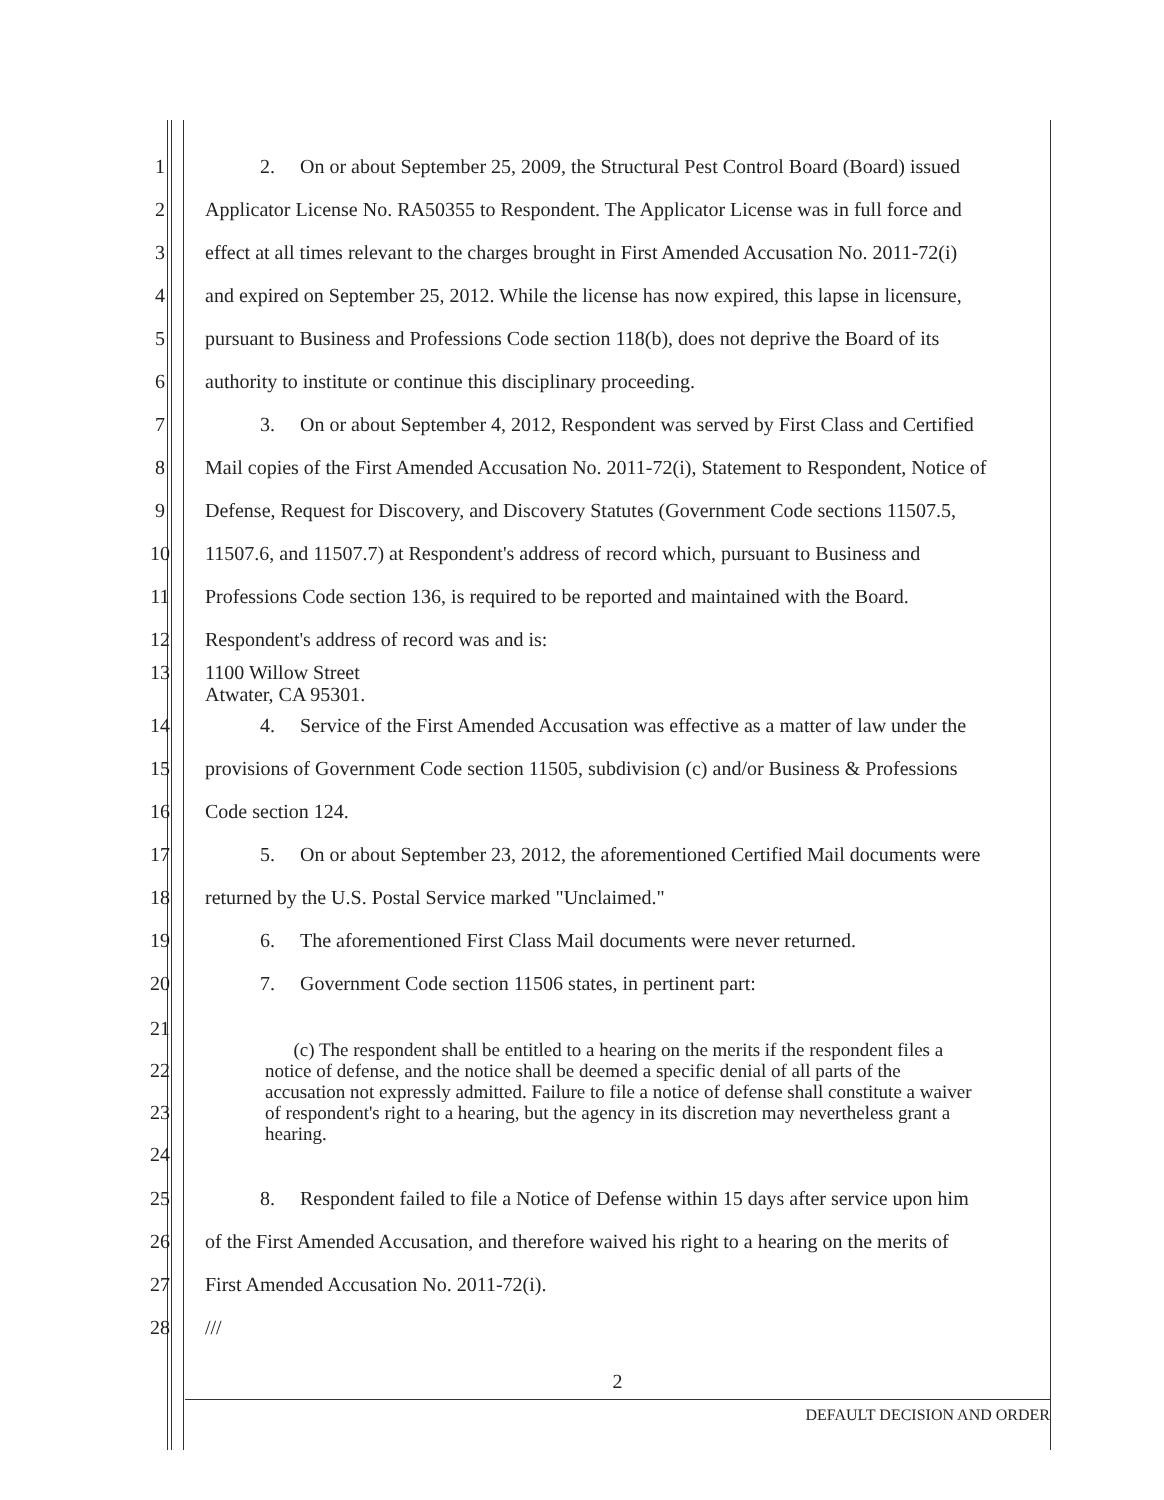1 2. On or about September 25, 2009, the Structural Pest Control Board (Board) issued
2 Applicator License No. RA50355 to Respondent. The Applicator License was in full force and
3 effect at all times relevant to the charges brought in First Amended Accusation No. 2011-72(i)
4 and expired on September 25, 2012. While the license has now expired, this lapse in licensure,
5 pursuant to Business and Professions Code section 118(b), does not deprive the Board of its
6 authority to institute or continue this disciplinary proceeding.
7 3. On or about September 4, 2012, Respondent was served by First Class and Certified
8 Mail copies of the First Amended Accusation No. 2011-72(i), Statement to Respondent, Notice of
9 Defense, Request for Discovery, and Discovery Statutes (Government Code sections 11507.5,
10 11507.6, and 11507.7) at Respondent's address of record which, pursuant to Business and
11 Professions Code section 136, is required to be reported and maintained with the Board.
12 Respondent's address of record was and is:
13 1100 Willow Street
Atwater, CA 95301.
14 4. Service of the First Amended Accusation was effective as a matter of law under the
15 provisions of Government Code section 11505, subdivision (c) and/or Business & Professions
16 Code section 124.
17 5. On or about September 23, 2012, the aforementioned Certified Mail documents were
18 returned by the U.S. Postal Service marked "Unclaimed."
19 6. The aforementioned First Class Mail documents were never returned.
20 7. Government Code section 11506 states, in pertinent part:
21
22
23
24 (c) The respondent shall be entitled to a hearing on the merits if the respondent files a notice of defense, and the notice shall be deemed a specific denial of all parts of the accusation not expressly admitted. Failure to file a notice of defense shall constitute a waiver of respondent's right to a hearing, but the agency in its discretion may nevertheless grant a hearing.
25 8. Respondent failed to file a Notice of Defense within 15 days after service upon him
26 of the First Amended Accusation, and therefore waived his right to a hearing on the merits of
27 First Amended Accusation No. 2011-72(i).
28 ///
2
DEFAULT DECISION AND ORDER